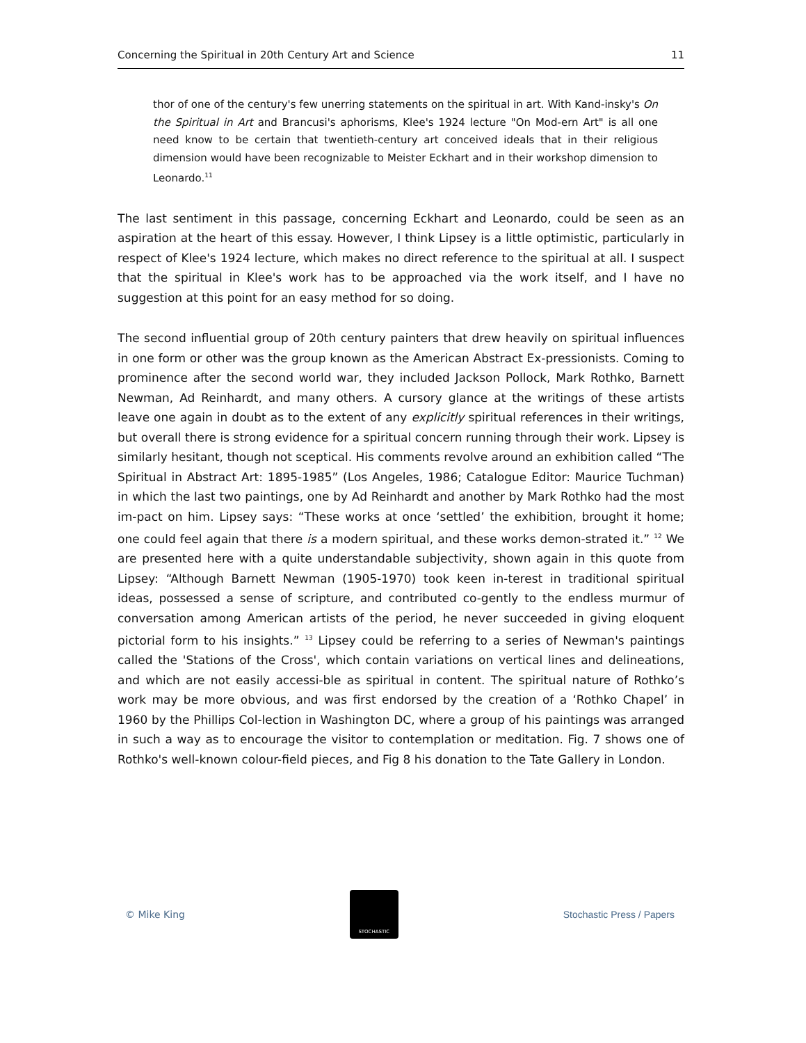Concerning the Spiritual in 20th Century Art and Science 11
thor of one of the century's few unerring statements on the spiritual in art. With Kand-insky's On the Spiritual in Art and Brancusi's aphorisms, Klee's 1924 lecture "On Mod-ern Art" is all one need know to be certain that twentieth-century art conceived ideals that in their religious dimension would have been recognizable to Meister Eckhart and in their workshop dimension to Leonardo.<sup>11</sup>
The last sentiment in this passage, concerning Eckhart and Leonardo, could be seen as an aspiration at the heart of this essay. However, I think Lipsey is a little optimistic, particularly in respect of Klee's 1924 lecture, which makes no direct reference to the spiritual at all. I suspect that the spiritual in Klee's work has to be approached via the work itself, and I have no suggestion at this point for an easy method for so doing.
The second influential group of 20th century painters that drew heavily on spiritual influences in one form or other was the group known as the American Abstract Ex-pressionists. Coming to prominence after the second world war, they included Jackson Pollock, Mark Rothko, Barnett Newman, Ad Reinhardt, and many others. A cursory glance at the writings of these artists leave one again in doubt as to the extent of any explicitly spiritual references in their writings, but overall there is strong evidence for a spiritual concern running through their work. Lipsey is similarly hesitant, though not sceptical. His comments revolve around an exhibition called “The Spiritual in Abstract Art: 1895-1985” (Los Angeles, 1986; Catalogue Editor: Maurice Tuchman) in which the last two paintings, one by Ad Reinhardt and another by Mark Rothko had the most im-pact on him. Lipsey says: “These works at once ‘settled’ the exhibition, brought it home; one could feel again that there is a modern spiritual, and these works demon-strated it.” <sup>12</sup> We are presented here with a quite understandable subjectivity, shown again in this quote from Lipsey: “Although Barnett Newman (1905-1970) took keen in-terest in traditional spiritual ideas, possessed a sense of scripture, and contributed co-gently to the endless murmur of conversation among American artists of the period, he never succeeded in giving eloquent pictorial form to his insights.” <sup>13</sup> Lipsey could be referring to a series of Newman's paintings called the 'Stations of the Cross', which contain variations on vertical lines and delineations, and which are not easily accessi-ble as spiritual in content. The spiritual nature of Rothko’s work may be more obvious, and was first endorsed by the creation of a ‘Rothko Chapel’ in 1960 by the Phillips Col-lection in Washington DC, where a group of his paintings was arranged in such a way as to encourage the visitor to contemplation or meditation. Fig. 7 shows one of Rothko's well-known colour-field pieces, and Fig 8 his donation to the Tate Gallery in London.
© Mike King
STOCHASTIC
Stochastic Press / Papers